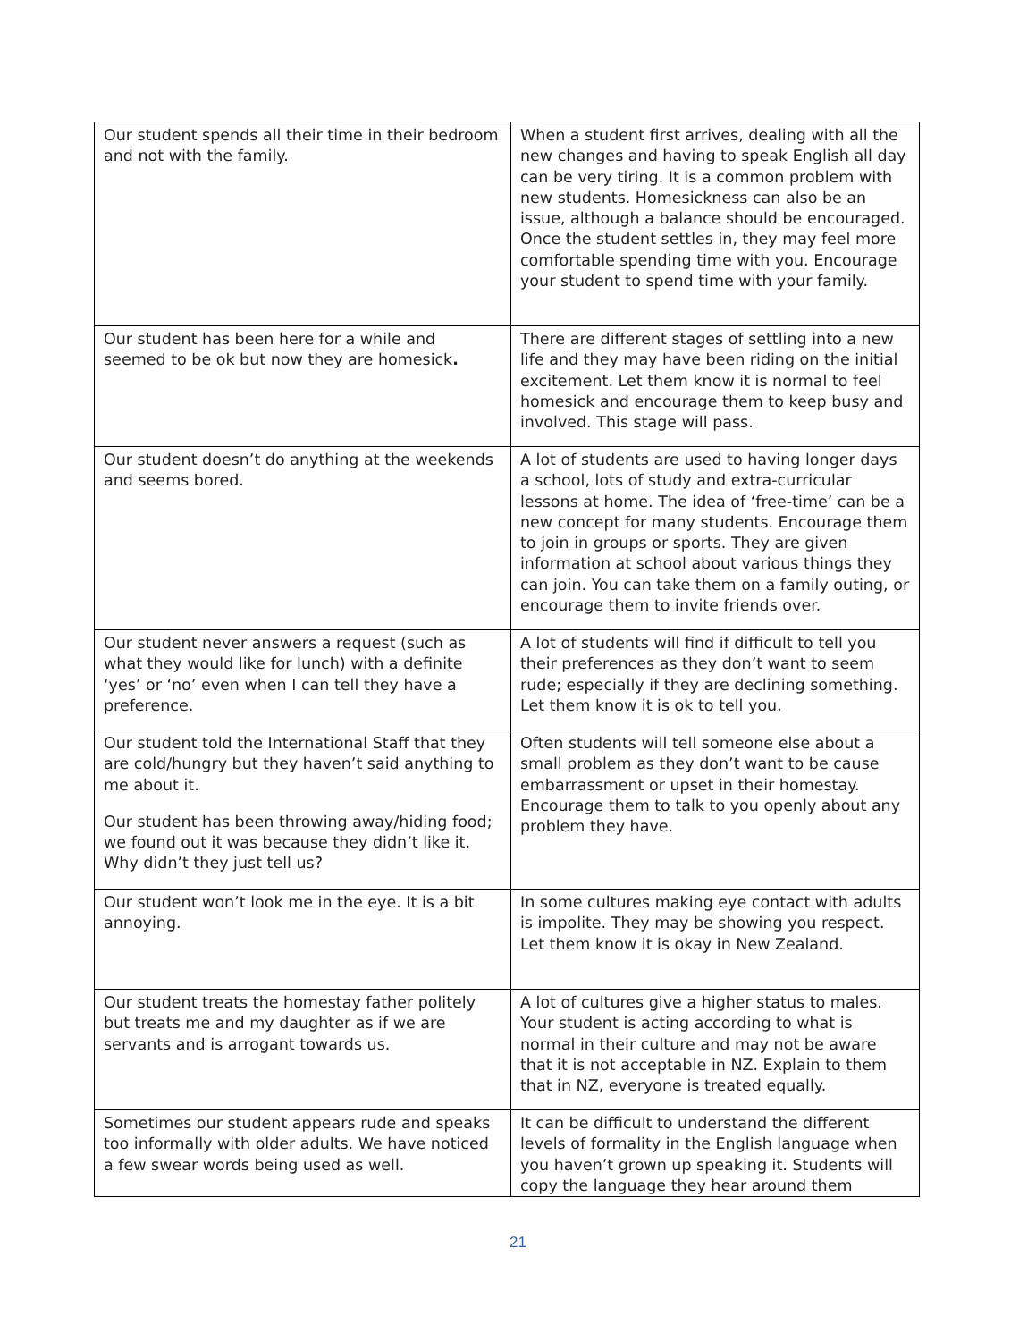| Our student spends all their time in their bedroom and not with the family. | When a student first arrives, dealing with all the new changes and having to speak English all day can be very tiring. It is a common problem with new students. Homesickness can also be an issue, although a balance should be encouraged. Once the student settles in, they may feel more comfortable spending time with you. Encourage your student to spend time with your family. |
| Our student has been here for a while and seemed to be ok but now they are homesick . | There are different stages of settling into a new life and they may have been riding on the initial excitement. Let them know it is normal to feel homesick and encourage them to keep busy and involved. This stage will pass. |
| Our student doesn’t do anything at the weekends and seems bored. | A lot of students are used to having longer days a school, lots of study and extra-curricular lessons at home. The idea of ‘free-time’ can be a new concept for many students. Encourage them to join in groups or sports. They are given information at school about various things they can join. You can take them on a family outing, or encourage them to invite friends over. |
| Our student never answers a request (such as what they would like for lunch) with a definite ‘yes’ or ‘no’ even when I can tell they have a preference. | A lot of students will find if difficult to tell you their preferences as they don’t want to seem rude; especially if they are declining something. Let them know it is ok to tell you. |
| Our student told the International Staff that they are cold/hungry but they haven’t said anything to me about it. Our student has been throwing away/hiding food; we found out it was because they didn’t like it. Why didn’t they just tell us? | Often students will tell someone else about a small problem as they don’t want to be cause embarrassment or upset in their homestay. Encourage them to talk to you openly about any problem they have. |
| Our student won’t look me in the eye. It is a bit annoying. | In some cultures making eye contact with adults is impolite. They may be showing you respect. Let them know it is okay in New Zealand. |
| Our student treats the homestay father politely but treats me and my daughter as if we are servants and is arrogant towards us. | A lot of cultures give a higher status to males. Your student is acting according to what is normal in their culture and may not be aware that it is not acceptable in NZ. Explain to them that in NZ, everyone is treated equally. |
| Sometimes our student appears rude and speaks too informally with older adults. We have noticed a few swear words being used as well. | It can be difficult to understand the different levels of formality in the English language when you haven’t grown up speaking it. Students will copy the language they hear around them |
21